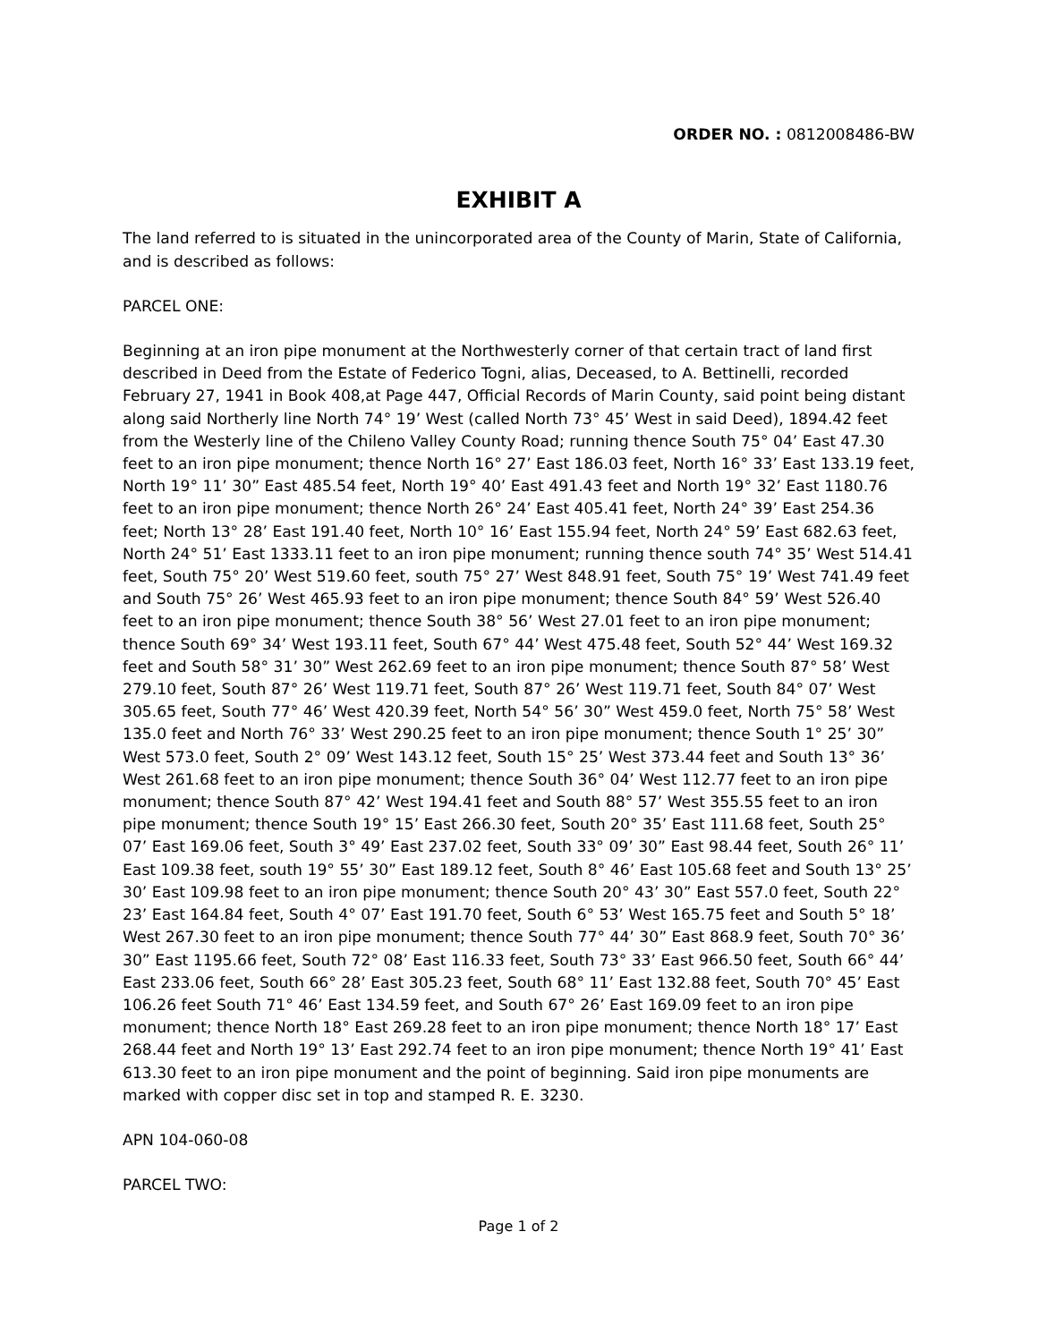ORDER NO. : 0812008486-BW
EXHIBIT A
The land referred to is situated in the unincorporated area of the County of Marin, State of California, and is described as follows:
PARCEL ONE:
Beginning at an iron pipe monument at the Northwesterly corner of that certain tract of land first described in Deed from the Estate of Federico Togni, alias, Deceased, to A. Bettinelli, recorded February 27, 1941 in Book 408,at Page 447, Official Records of Marin County, said point being distant along said Northerly line North 74° 19’ West (called North 73° 45’ West in said Deed), 1894.42 feet from the Westerly line of the Chileno Valley County Road; running thence South 75° 04’ East 47.30 feet to an iron pipe monument; thence North 16° 27’ East 186.03 feet, North 16° 33’ East 133.19 feet, North 19° 11’ 30” East 485.54 feet, North 19° 40’ East 491.43 feet and North 19° 32’ East 1180.76 feet to an iron pipe monument; thence North 26° 24’ East 405.41 feet, North 24° 39’ East 254.36 feet; North 13° 28’ East 191.40 feet, North 10° 16’ East 155.94 feet, North 24° 59’ East 682.63 feet, North 24° 51’ East 1333.11 feet to an iron pipe monument; running thence south 74° 35’ West 514.41 feet, South 75° 20’ West 519.60 feet, south 75° 27’ West 848.91 feet, South 75° 19’ West 741.49 feet and South 75° 26’ West 465.93 feet to an iron pipe monument; thence South 84° 59’ West 526.40 feet to an iron pipe monument; thence South 38° 56’ West 27.01 feet to an iron pipe monument; thence South 69° 34’ West 193.11 feet, South 67° 44’ West 475.48 feet, South 52° 44’ West 169.32 feet and South 58° 31’ 30” West 262.69 feet to an iron pipe monument; thence South 87° 58’ West 279.10 feet, South 87° 26’ West 119.71 feet, South 87° 26’ West 119.71 feet, South 84° 07’ West 305.65 feet, South 77° 46’ West 420.39 feet, North 54° 56’ 30” West 459.0 feet, North 75° 58’ West 135.0 feet and North 76° 33’ West 290.25 feet to an iron pipe monument; thence South 1° 25’ 30” West 573.0 feet, South 2° 09’ West 143.12 feet, South 15° 25’ West 373.44 feet and South 13° 36’ West 261.68 feet to an iron pipe monument; thence South 36° 04’ West 112.77 feet to an iron pipe monument; thence South 87° 42’ West 194.41 feet and South 88° 57’ West 355.55 feet to an iron pipe monument; thence South 19° 15’ East 266.30 feet, South 20° 35’ East 111.68 feet, South 25° 07’ East 169.06 feet, South 3° 49’ East 237.02 feet, South 33° 09’ 30” East 98.44 feet, South 26° 11’ East 109.38 feet, south 19° 55’ 30” East 189.12 feet, South 8° 46’ East 105.68 feet and South 13° 25’ 30’ East 109.98 feet to an iron pipe monument; thence South 20° 43’ 30” East 557.0 feet, South 22° 23’ East 164.84 feet, South 4° 07’ East 191.70 feet, South 6° 53’ West 165.75 feet and South 5° 18’ West 267.30 feet to an iron pipe monument; thence South 77° 44’ 30” East 868.9 feet, South 70° 36’ 30” East 1195.66 feet, South 72° 08’ East 116.33 feet, South 73° 33’ East 966.50 feet, South 66° 44’ East 233.06 feet, South 66° 28’ East 305.23 feet, South 68° 11’ East 132.88 feet, South 70° 45’ East 106.26 feet South 71° 46’ East 134.59 feet, and South 67° 26’ East 169.09 feet to an iron pipe monument; thence North 18° East 269.28 feet to an iron pipe monument; thence North 18° 17’ East 268.44 feet and North 19° 13’ East 292.74 feet to an iron pipe monument; thence North 19° 41’ East 613.30 feet to an iron pipe monument and the point of beginning. Said iron pipe monuments are marked with copper disc set in top and stamped R. E. 3230.
APN 104-060-08
PARCEL TWO:
Page 1 of 2